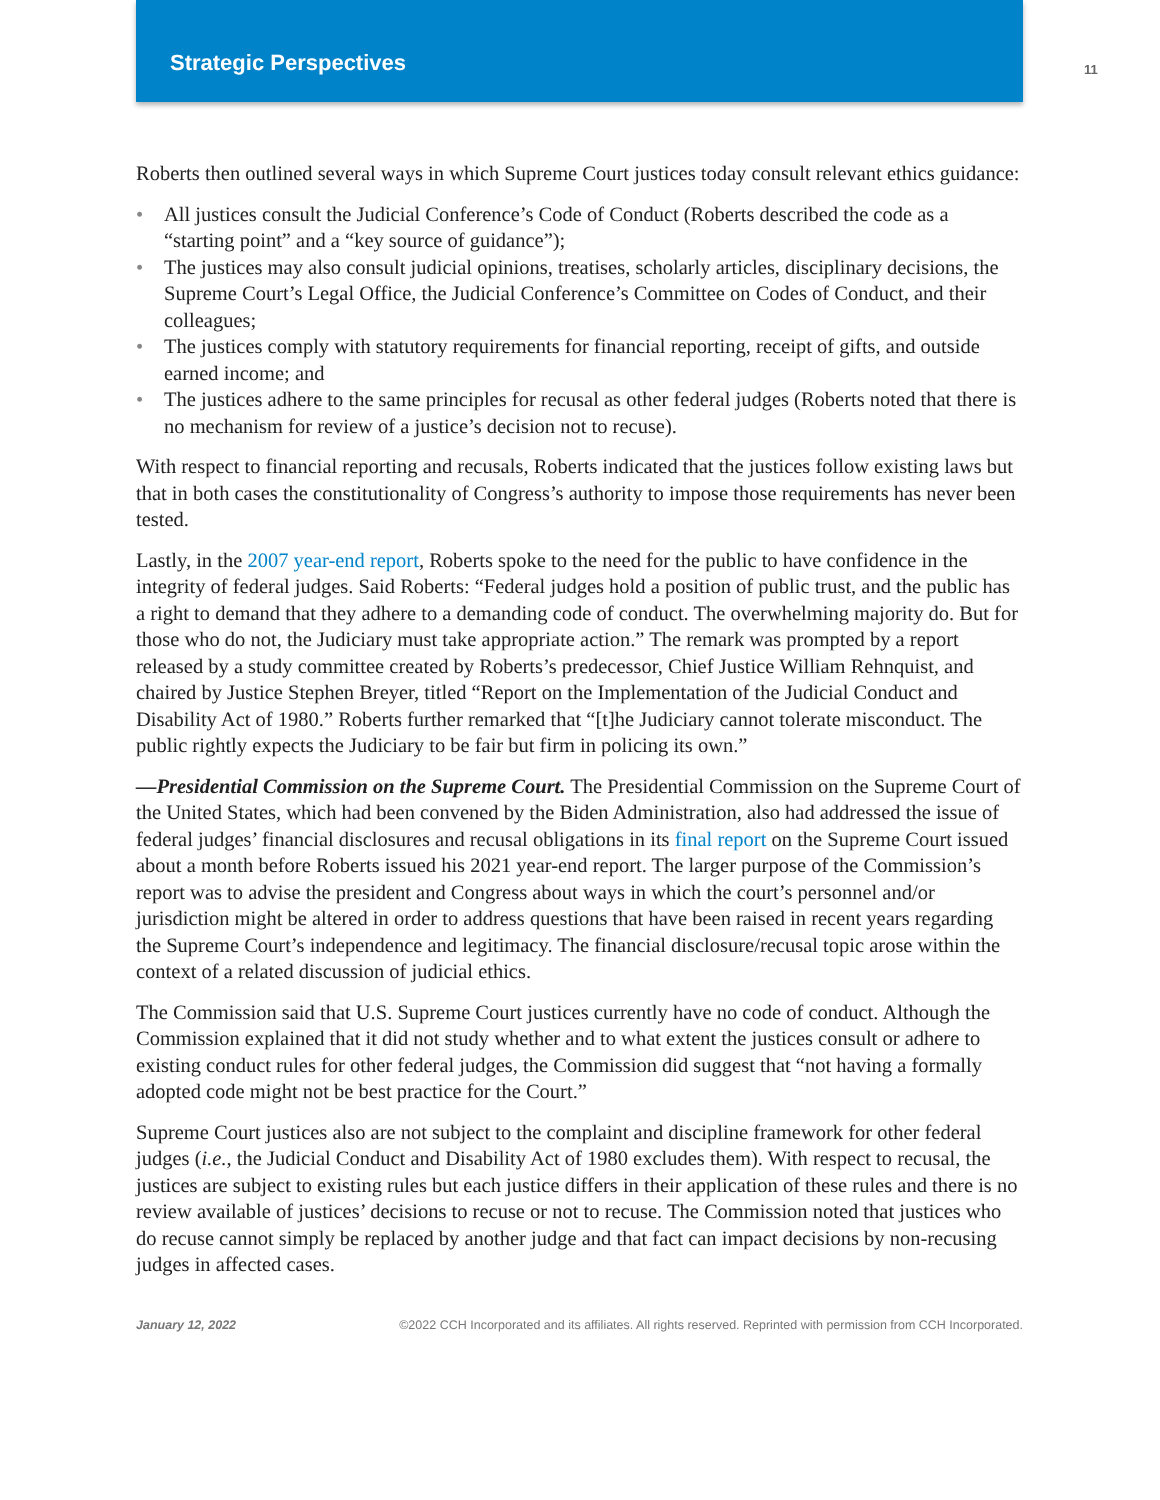Strategic Perspectives
11
Roberts then outlined several ways in which Supreme Court justices today consult relevant ethics guidance:
• All justices consult the Judicial Conference’s Code of Conduct (Roberts described the code as a “starting point” and a “key source of guidance”);
• The justices may also consult judicial opinions, treatises, scholarly articles, disciplinary decisions, the Supreme Court’s Legal Office, the Judicial Conference’s Committee on Codes of Conduct, and their colleagues;
• The justices comply with statutory requirements for financial reporting, receipt of gifts, and outside earned income; and
• The justices adhere to the same principles for recusal as other federal judges (Roberts noted that there is no mechanism for review of a justice’s decision not to recuse).
With respect to financial reporting and recusals, Roberts indicated that the justices follow existing laws but that in both cases the constitutionality of Congress’s authority to impose those requirements has never been tested.
Lastly, in the 2007 year-end report, Roberts spoke to the need for the public to have confidence in the integrity of federal judges. Said Roberts: “Federal judges hold a position of public trust, and the public has a right to demand that they adhere to a demanding code of conduct. The overwhelming majority do. But for those who do not, the Judiciary must take appropriate action.” The remark was prompted by a report released by a study committee created by Roberts’s predecessor, Chief Justice William Rehnquist, and chaired by Justice Stephen Breyer, titled “Report on the Implementation of the Judicial Conduct and Disability Act of 1980.” Roberts further remarked that “[t]he Judiciary cannot tolerate misconduct. The public rightly expects the Judiciary to be fair but firm in policing its own.”
—Presidential Commission on the Supreme Court. The Presidential Commission on the Supreme Court of the United States, which had been convened by the Biden Administration, also had addressed the issue of federal judges’ financial disclosures and recusal obligations in its final report on the Supreme Court issued about a month before Roberts issued his 2021 year-end report. The larger purpose of the Commission’s report was to advise the president and Congress about ways in which the court’s personnel and/or jurisdiction might be altered in order to address questions that have been raised in recent years regarding the Supreme Court’s independence and legitimacy. The financial disclosure/recusal topic arose within the context of a related discussion of judicial ethics.
The Commission said that U.S. Supreme Court justices currently have no code of conduct. Although the Commission explained that it did not study whether and to what extent the justices consult or adhere to existing conduct rules for other federal judges, the Commission did suggest that “not having a formally adopted code might not be best practice for the Court.”
Supreme Court justices also are not subject to the complaint and discipline framework for other federal judges (i.e., the Judicial Conduct and Disability Act of 1980 excludes them). With respect to recusal, the justices are subject to existing rules but each justice differs in their application of these rules and there is no review available of justices’ decisions to recuse or not to recuse. The Commission noted that justices who do recuse cannot simply be replaced by another judge and that fact can impact decisions by non-recusing judges in affected cases.
January 12, 2022 ©2022 CCH Incorporated and its affiliates. All rights reserved. Reprinted with permission from CCH Incorporated.